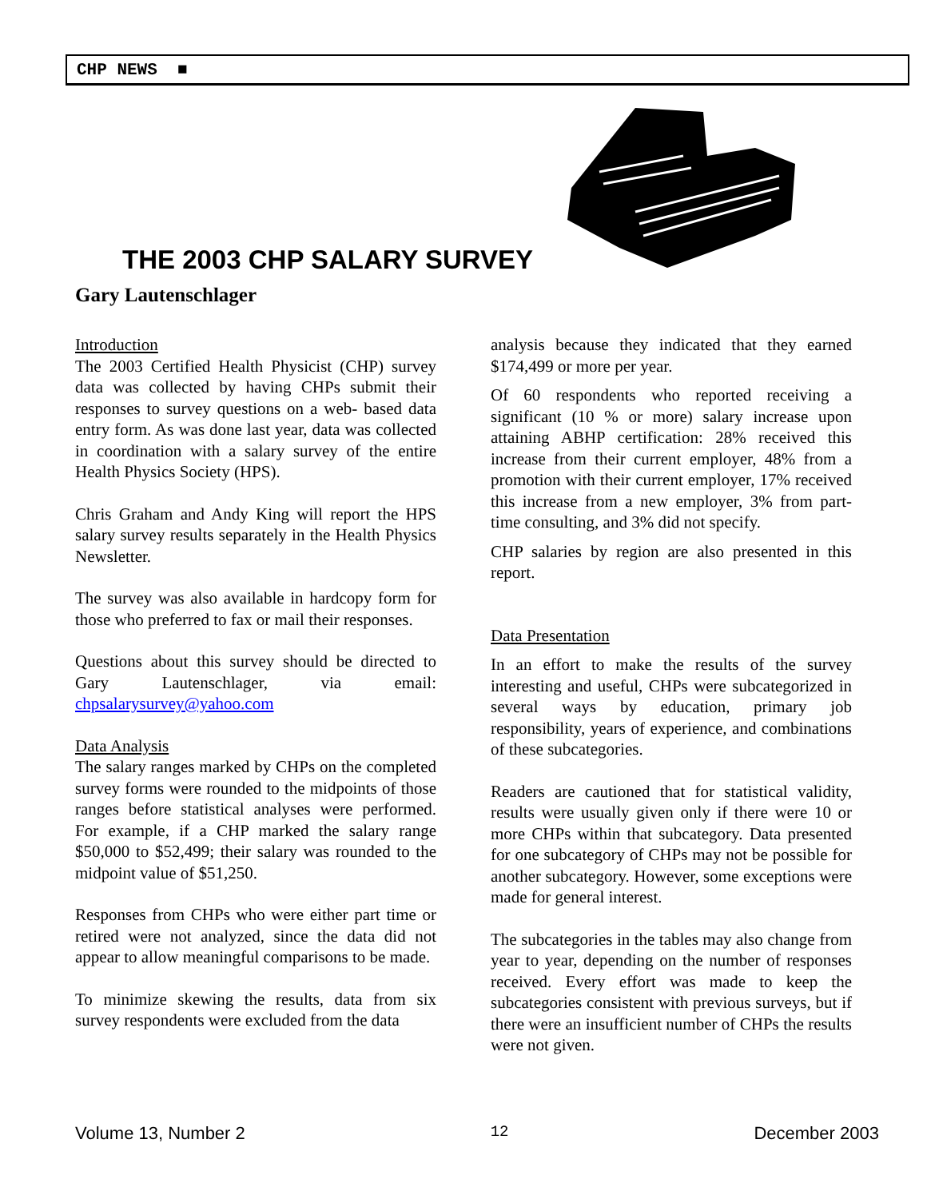CHP NEWS ■
THE 2003 CHP SALARY SURVEY
Gary Lautenschlager
Introduction
The 2003 Certified Health Physicist (CHP) survey data was collected by having CHPs submit their responses to survey questions on a web- based data entry form. As was done last year, data was collected in coordination with a salary survey of the entire Health Physics Society (HPS).
Chris Graham and Andy King will report the HPS salary survey results separately in the Health Physics Newsletter.
The survey was also available in hardcopy form for those who preferred to fax or mail their responses.
Questions about this survey should be directed to Gary Lautenschlager, via email: chpsalarysurvey@yahoo.com
Data Analysis
The salary ranges marked by CHPs on the completed survey forms were rounded to the midpoints of those ranges before statistical analyses were performed. For example, if a CHP marked the salary range $50,000 to $52,499; their salary was rounded to the midpoint value of $51,250.
Responses from CHPs who were either part time or retired were not analyzed, since the data did not appear to allow meaningful comparisons to be made.
To minimize skewing the results, data from six survey respondents were excluded from the data
analysis because they indicated that they earned $174,499 or more per year.
Of 60 respondents who reported receiving a significant (10 % or more) salary increase upon attaining ABHP certification: 28% received this increase from their current employer, 48% from a promotion with their current employer, 17% received this increase from a new employer, 3% from part-time consulting, and 3% did not specify.
CHP salaries by region are also presented in this report.
Data Presentation
In an effort to make the results of the survey interesting and useful, CHPs were subcategorized in several ways by education, primary job responsibility, years of experience, and combinations of these subcategories.
Readers are cautioned that for statistical validity, results were usually given only if there were 10 or more CHPs within that subcategory. Data presented for one subcategory of CHPs may not be possible for another subcategory. However, some exceptions were made for general interest.
The subcategories in the tables may also change from year to year, depending on the number of responses received. Every effort was made to keep the subcategories consistent with previous surveys, but if there were an insufficient number of CHPs the results were not given.
Volume 13, Number 2 12 December 2003